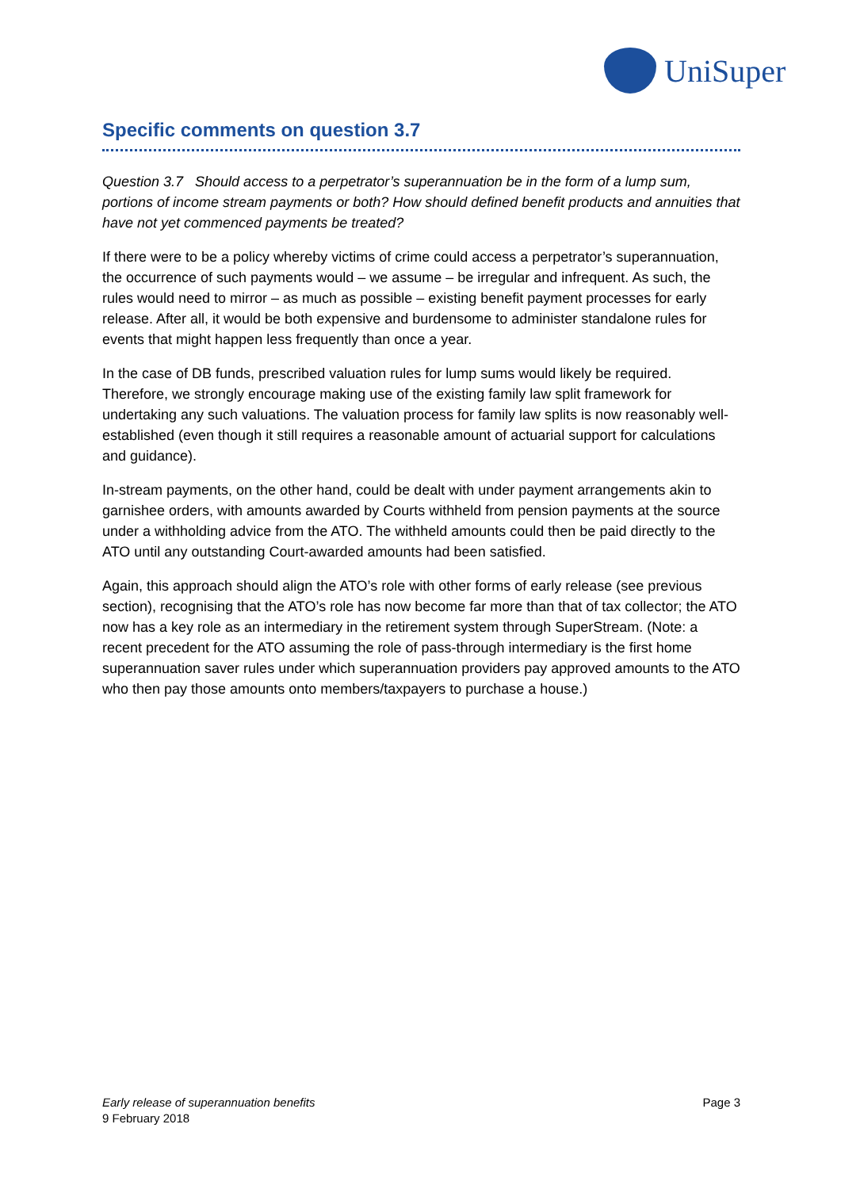UniSuper
Specific comments on question 3.7
Question 3.7 Should access to a perpetrator’s superannuation be in the form of a lump sum, portions of income stream payments or both? How should defined benefit products and annuities that have not yet commenced payments be treated?
If there were to be a policy whereby victims of crime could access a perpetrator’s superannuation, the occurrence of such payments would – we assume – be irregular and infrequent. As such, the rules would need to mirror – as much as possible – existing benefit payment processes for early release. After all, it would be both expensive and burdensome to administer standalone rules for events that might happen less frequently than once a year.
In the case of DB funds, prescribed valuation rules for lump sums would likely be required. Therefore, we strongly encourage making use of the existing family law split framework for undertaking any such valuations. The valuation process for family law splits is now reasonably well-established (even though it still requires a reasonable amount of actuarial support for calculations and guidance).
In-stream payments, on the other hand, could be dealt with under payment arrangements akin to garnishee orders, with amounts awarded by Courts withheld from pension payments at the source under a withholding advice from the ATO. The withheld amounts could then be paid directly to the ATO until any outstanding Court-awarded amounts had been satisfied.
Again, this approach should align the ATO’s role with other forms of early release (see previous section), recognising that the ATO’s role has now become far more than that of tax collector; the ATO now has a key role as an intermediary in the retirement system through SuperStream. (Note: a recent precedent for the ATO assuming the role of pass-through intermediary is the first home superannuation saver rules under which superannuation providers pay approved amounts to the ATO who then pay those amounts onto members/taxpayers to purchase a house.)
Early release of superannuation benefits
9 February 2018
Page 3